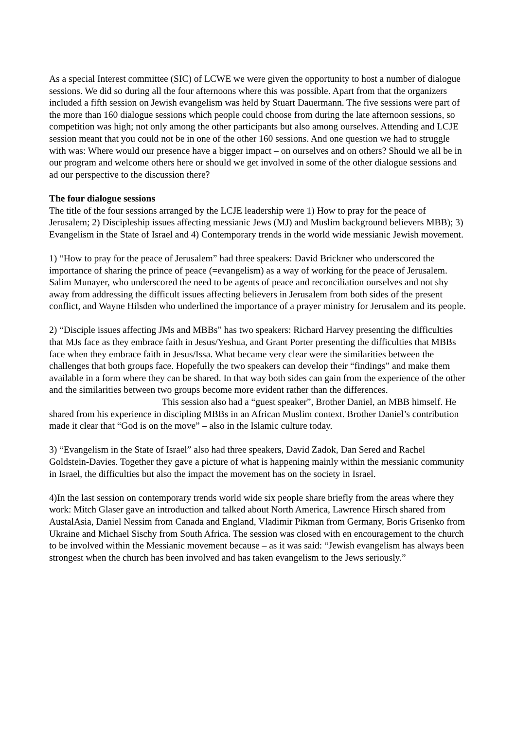As a special Interest committee (SIC) of LCWE we were given the opportunity to host a number of dialogue sessions. We did so during all the four afternoons where this was possible. Apart from that the organizers included a fifth session on Jewish evangelism was held by Stuart Dauermann. The five sessions were part of the more than 160 dialogue sessions which people could choose from during the late afternoon sessions, so competition was high; not only among the other participants but also among ourselves. Attending and LCJE session meant that you could not be in one of the other 160 sessions. And one question we had to struggle with was: Where would our presence have a bigger impact – on ourselves and on others? Should we all be in our program and welcome others here or should we get involved in some of the other dialogue sessions and ad our perspective to the discussion there?
The four dialogue sessions
The title of the four sessions arranged by the LCJE leadership were 1) How to pray for the peace of Jerusalem; 2) Discipleship issues affecting messianic Jews (MJ) and Muslim background believers MBB); 3) Evangelism in the State of Israel and 4) Contemporary trends in the world wide messianic Jewish movement.
1) “How to pray for the peace of Jerusalem” had three speakers: David Brickner who underscored the importance of sharing the prince of peace (=evangelism) as a way of working for the peace of Jerusalem. Salim Munayer, who underscored the need to be agents of peace and reconciliation ourselves and not shy away from addressing the difficult issues affecting believers in Jerusalem from both sides of the present conflict, and Wayne Hilsden who underlined the importance of a prayer ministry for Jerusalem and its people.
2) “Disciple issues affecting JMs and MBBs” has two speakers: Richard Harvey presenting the difficulties that MJs face as they embrace faith in Jesus/Yeshua, and Grant Porter presenting the difficulties that MBBs face when they embrace faith in Jesus/Issa. What became very clear were the similarities between the challenges that both groups face. Hopefully the two speakers can develop their “findings” and make them available in a form where they can be shared. In that way both sides can gain from the experience of the other and the similarities between two groups become more evident rather than the differences.
This session also had a “guest speaker”, Brother Daniel, an MBB himself. He shared from his experience in discipling MBBs in an African Muslim context. Brother Daniel’s contribution made it clear that “God is on the move” – also in the Islamic culture today.
3) “Evangelism in the State of Israel” also had three speakers, David Zadok, Dan Sered and Rachel Goldstein-Davies. Together they gave a picture of what is happening mainly within the messianic community in Israel, the difficulties but also the impact the movement has on the society in Israel.
4)In the last session on contemporary trends world wide six people share briefly from the areas where they work: Mitch Glaser gave an introduction and talked about North America, Lawrence Hirsch shared from AustalAsia, Daniel Nessim from Canada and England, Vladimir Pikman from Germany, Boris Grisenko from Ukraine and Michael Sischy from South Africa. The session was closed with en encouragement to the church to be involved within the Messianic movement because – as it was said: “Jewish evangelism has always been strongest when the church has been involved and has taken evangelism to the Jews seriously.”